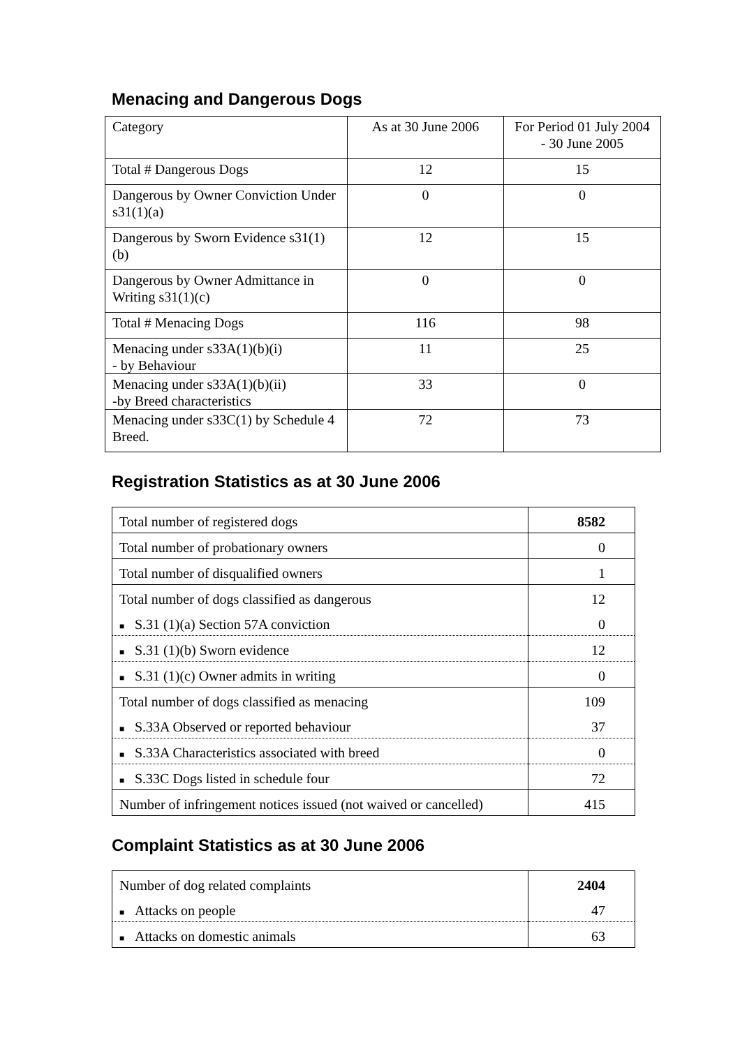Menacing and Dangerous Dogs
| Category | As at 30 June 2006 | For Period 01 July 2004 - 30 June 2005 |
| Total # Dangerous Dogs | 12 | 15 |
| Dangerous by Owner Conviction Under s31(1)(a) | 0 | 0 |
| Dangerous by Sworn Evidence s31(1)(b) | 12 | 15 |
| Dangerous by Owner Admittance in Writing s31(1)(c) | 0 | 0 |
| Total # Menacing Dogs | 116 | 98 |
| Menacing under s33A(1)(b)(i) - by Behaviour | 11 | 25 |
| Menacing under s33A(1)(b)(ii) -by Breed characteristics | 33 | 0 |
| Menacing under s33C(1) by Schedule 4 Breed. | 72 | 73 |
Registration Statistics as at 30 June 2006
| Total number of registered dogs | 8582 |
| Total number of probationary owners | 0 |
| Total number of disqualified owners | 1 |
| Total number of dogs classified as dangerous | 12 |
| ■ S.31 (1)(a) Section 57A conviction | 0 |
| ■ S.31 (1)(b) Sworn evidence | 12 |
| ■ S.31 (1)(c) Owner admits in writing | 0 |
| Total number of dogs classified as menacing | 109 |
| ■ S.33A Observed or reported behaviour | 37 |
| ■ S.33A Characteristics associated with breed | 0 |
| ■ S.33C Dogs listed in schedule four | 72 |
| Number of infringement notices issued (not waived or cancelled) | 415 |
Complaint Statistics as at 30 June 2006
| Number of dog related complaints | 2404 |
| ■ Attacks on people | 47 |
| ■ Attacks on domestic animals | 63 |